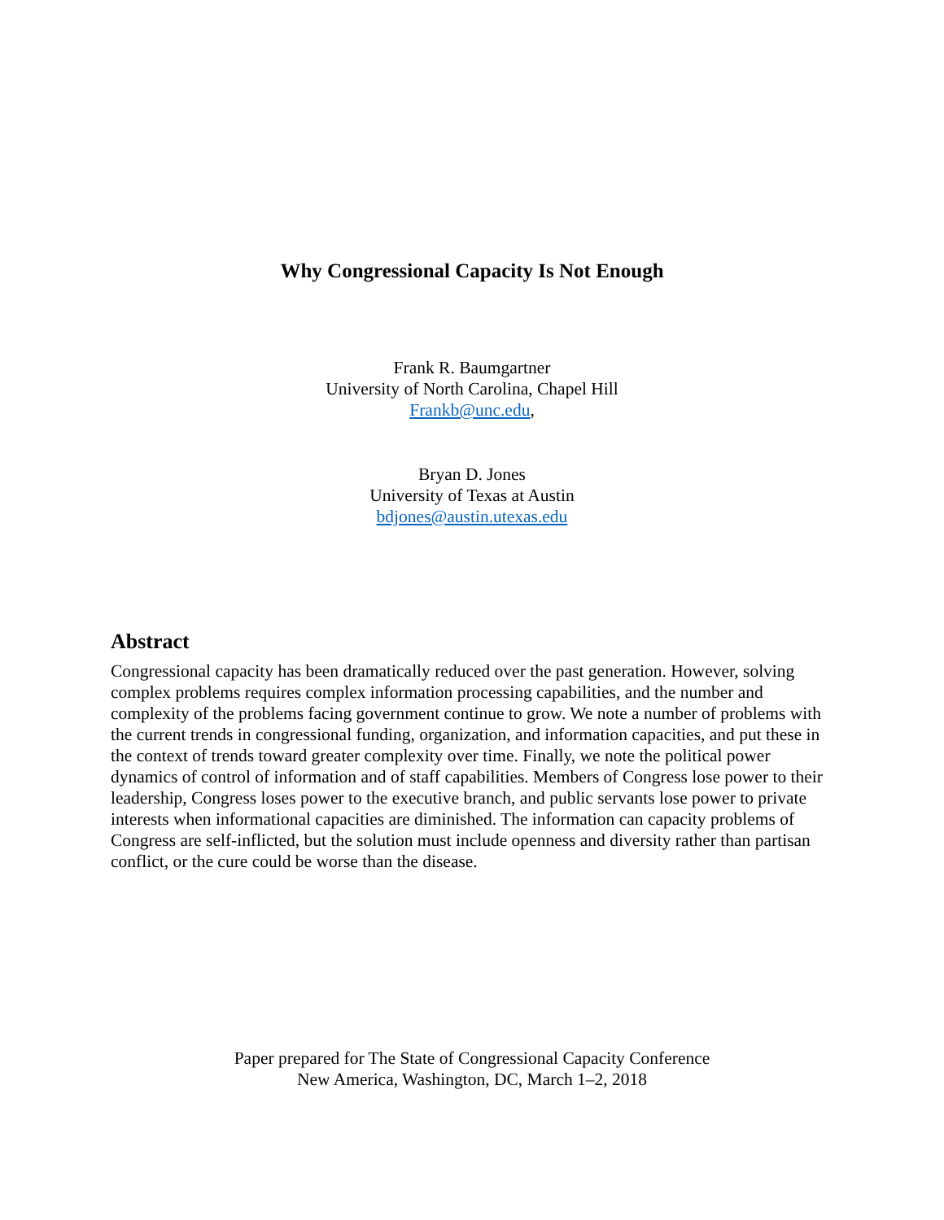Why Congressional Capacity Is Not Enough
Frank R. Baumgartner
University of North Carolina, Chapel Hill
Frankb@unc.edu,
Bryan D. Jones
University of Texas at Austin
bdjones@austin.utexas.edu
Abstract
Congressional capacity has been dramatically reduced over the past generation. However, solving complex problems requires complex information processing capabilities, and the number and complexity of the problems facing government continue to grow. We note a number of problems with the current trends in congressional funding, organization, and information capacities, and put these in the context of trends toward greater complexity over time. Finally, we note the political power dynamics of control of information and of staff capabilities. Members of Congress lose power to their leadership, Congress loses power to the executive branch, and public servants lose power to private interests when informational capacities are diminished. The information can capacity problems of Congress are self-inflicted, but the solution must include openness and diversity rather than partisan conflict, or the cure could be worse than the disease.
Paper prepared for The State of Congressional Capacity Conference
New America, Washington, DC, March 1–2, 2018